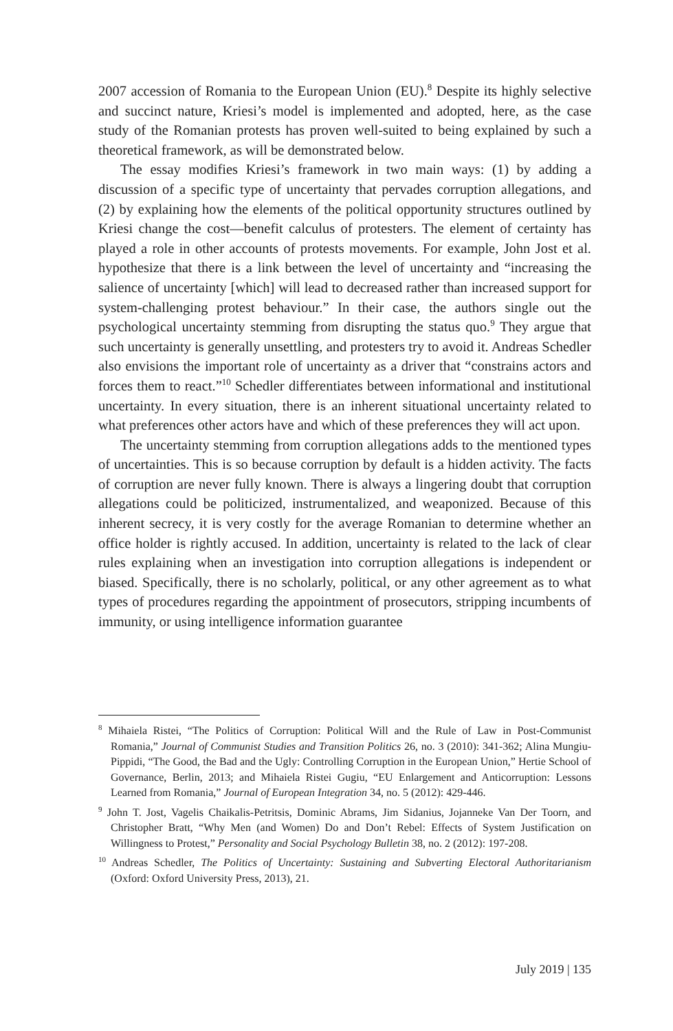2007 accession of Romania to the European Union (EU).<sup>8</sup> Despite its highly selective and succinct nature, Kriesi’s model is implemented and adopted, here, as the case study of the Romanian protests has proven well-suited to being explained by such a theoretical framework, as will be demonstrated below.
The essay modifies Kriesi’s framework in two main ways: (1) by adding a discussion of a specific type of uncertainty that pervades corruption allegations, and (2) by explaining how the elements of the political opportunity structures outlined by Kriesi change the cost—benefit calculus of protesters. The element of certainty has played a role in other accounts of protests movements. For example, John Jost et al. hypothesize that there is a link between the level of uncertainty and “increasing the salience of uncertainty [which] will lead to decreased rather than increased support for system-challenging protest behaviour.” In their case, the authors single out the psychological uncertainty stemming from disrupting the status quo.<sup>9</sup> They argue that such uncertainty is generally unsettling, and protesters try to avoid it. Andreas Schedler also envisions the important role of uncertainty as a driver that “constrains actors and forces them to react.”<sup>10</sup> Schedler differentiates between informational and institutional uncertainty. In every situation, there is an inherent situational uncertainty related to what preferences other actors have and which of these preferences they will act upon.
The uncertainty stemming from corruption allegations adds to the mentioned types of uncertainties. This is so because corruption by default is a hidden activity. The facts of corruption are never fully known. There is always a lingering doubt that corruption allegations could be politicized, instrumentalized, and weaponized. Because of this inherent secrecy, it is very costly for the average Romanian to determine whether an office holder is rightly accused. In addition, uncertainty is related to the lack of clear rules explaining when an investigation into corruption allegations is independent or biased. Specifically, there is no scholarly, political, or any other agreement as to what types of procedures regarding the appointment of prosecutors, stripping incumbents of immunity, or using intelligence information guarantee
<sup>8</sup> Mihaiela Ristei, “The Politics of Corruption: Political Will and the Rule of Law in Post-Communist Romania,” Journal of Communist Studies and Transition Politics 26, no. 3 (2010): 341-362; Alina Mungiu-Pippidi, “The Good, the Bad and the Ugly: Controlling Corruption in the European Union,” Hertie School of Governance, Berlin, 2013; and Mihaiela Ristei Gugiu, “EU Enlargement and Anticorruption: Lessons Learned from Romania,” Journal of European Integration 34, no. 5 (2012): 429-446.
<sup>9</sup> John T. Jost, Vagelis Chaikalis-Petritsis, Dominic Abrams, Jim Sidanius, Jojanneke Van Der Toorn, and Christopher Bratt, “Why Men (and Women) Do and Don’t Rebel: Effects of System Justification on Willingness to Protest,” Personality and Social Psychology Bulletin 38, no. 2 (2012): 197-208.
<sup>10</sup> Andreas Schedler, The Politics of Uncertainty: Sustaining and Subverting Electoral Authoritarianism (Oxford: Oxford University Press, 2013), 21.
July 2019 | 135